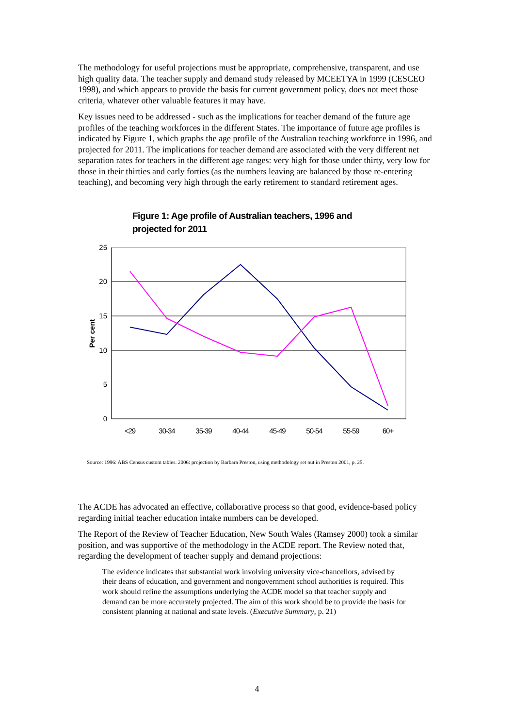The methodology for useful projections must be appropriate, comprehensive, transparent, and use high quality data. The teacher supply and demand study released by MCEETYA in 1999 (CESCEO 1998), and which appears to provide the basis for current government policy, does not meet those criteria, whatever other valuable features it may have.
Key issues need to be addressed - such as the implications for teacher demand of the future age profiles of the teaching workforces in the different States. The importance of future age profiles is indicated by Figure 1, which graphs the age profile of the Australian teaching workforce in 1996, and projected for 2011. The implications for teacher demand are associated with the very different net separation rates for teachers in the different age ranges: very high for those under thirty, very low for those in their thirties and early forties (as the numbers leaving are balanced by those re-entering teaching), and becoming very high through the early retirement to standard retirement ages.
Figure 1: Age profile of Australian teachers, 1996 and
projected for 2011
25
20
15
10
5
0
Per cent
<29
30-34
35-39
40-44
45-49
50-54
55-59
60+
Source: 1996: ABS Census custom tables. 2006: projection by Barbara Preston, using methodology set out in Preston 2001, p. 25.
The ACDE has advocated an effective, collaborative process so that good, evidence-based policy regarding initial teacher education intake numbers can be developed.
The Report of the Review of Teacher Education, New South Wales (Ramsey 2000) took a similar position, and was supportive of the methodology in the ACDE report. The Review noted that, regarding the development of teacher supply and demand projections:
The evidence indicates that substantial work involving university vice-chancellors, advised by their deans of education, and government and nongovernment school authorities is required. This work should refine the assumptions underlying the ACDE model so that teacher supply and demand can be more accurately projected. The aim of this work should be to provide the basis for consistent planning at national and state levels. (Executive Summary, p. 21)
4